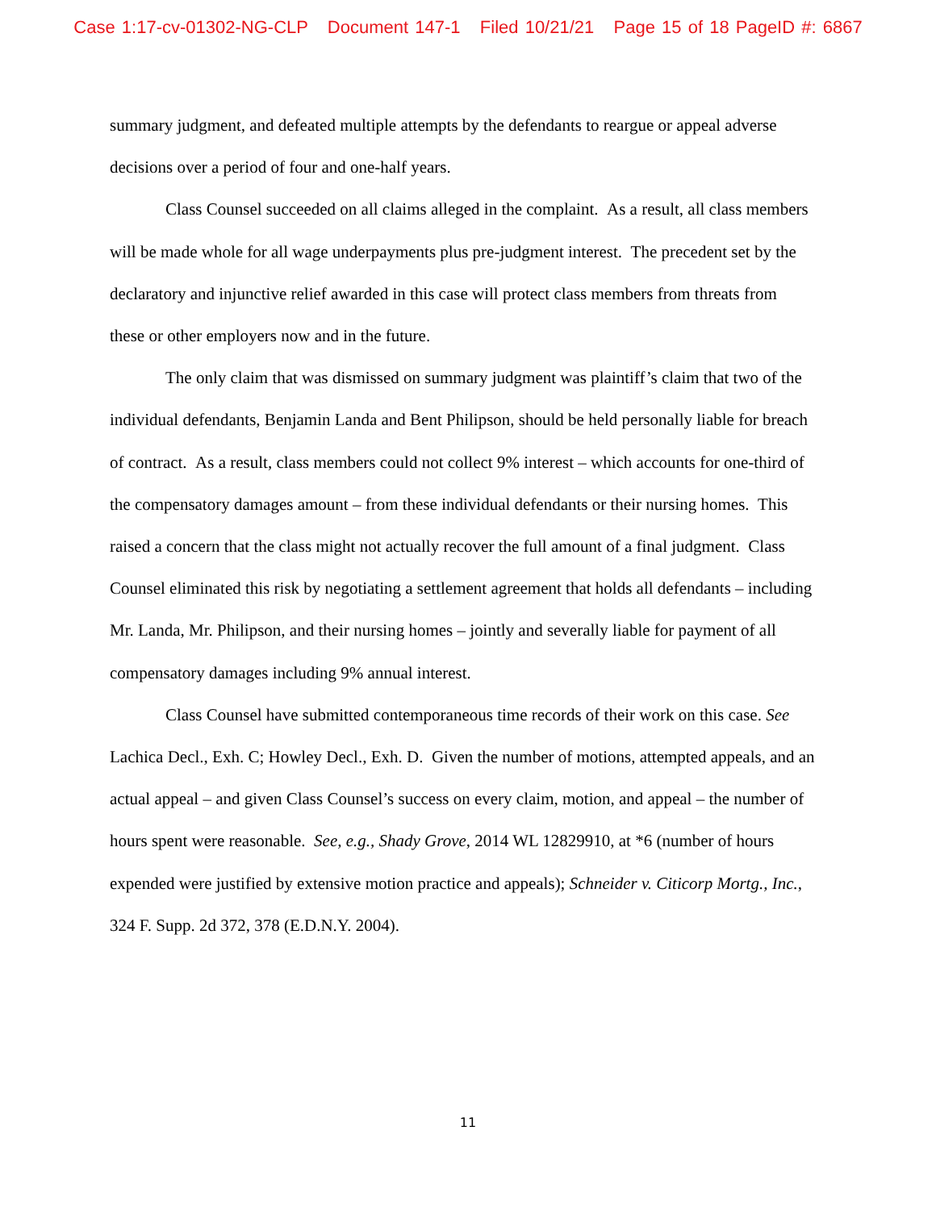Case 1:17-cv-01302-NG-CLP Document 147-1 Filed 10/21/21 Page 15 of 18 PageID #: 6867
summary judgment, and defeated multiple attempts by the defendants to reargue or appeal adverse decisions over a period of four and one-half years.
Class Counsel succeeded on all claims alleged in the complaint. As a result, all class members will be made whole for all wage underpayments plus pre-judgment interest. The precedent set by the declaratory and injunctive relief awarded in this case will protect class members from threats from these or other employers now and in the future.
The only claim that was dismissed on summary judgment was plaintiff’s claim that two of the individual defendants, Benjamin Landa and Bent Philipson, should be held personally liable for breach of contract. As a result, class members could not collect 9% interest – which accounts for one-third of the compensatory damages amount – from these individual defendants or their nursing homes. This raised a concern that the class might not actually recover the full amount of a final judgment. Class Counsel eliminated this risk by negotiating a settlement agreement that holds all defendants – including Mr. Landa, Mr. Philipson, and their nursing homes – jointly and severally liable for payment of all compensatory damages including 9% annual interest.
Class Counsel have submitted contemporaneous time records of their work on this case. See Lachica Decl., Exh. C; Howley Decl., Exh. D. Given the number of motions, attempted appeals, and an actual appeal – and given Class Counsel’s success on every claim, motion, and appeal – the number of hours spent were reasonable. See, e.g., Shady Grove, 2014 WL 12829910, at *6 (number of hours expended were justified by extensive motion practice and appeals); Schneider v. Citicorp Mortg., Inc., 324 F. Supp. 2d 372, 378 (E.D.N.Y. 2004).
11